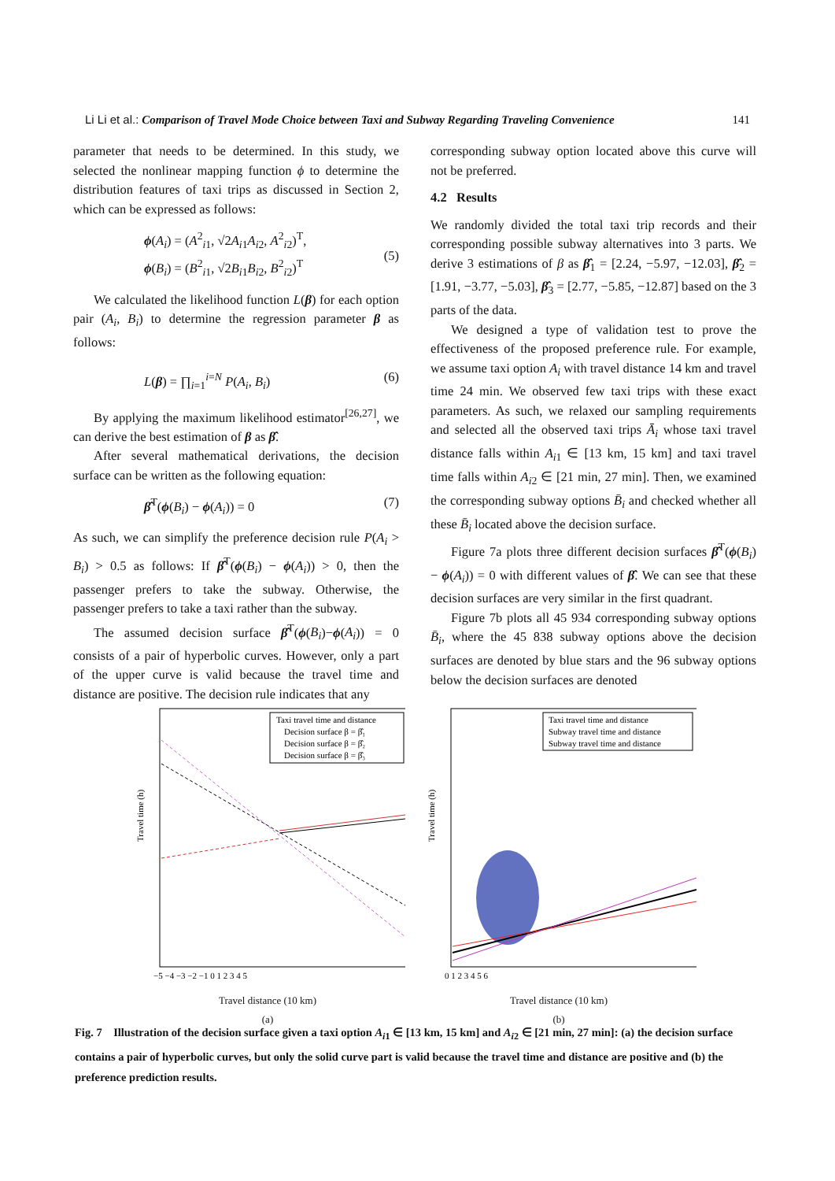Li Li et al.: Comparison of Travel Mode Choice between Taxi and Subway Regarding Traveling Convenience 141
parameter that needs to be determined. In this study, we selected the nonlinear mapping function ϕ to determine the distribution features of taxi trips as discussed in Section 2, which can be expressed as follows:
ϕ(A<sub>i</sub>) = (A<sup>2</sup><sub>i1</sub>, √2A<sub>i</sub><sub>1</sub>A<sub>i</sub><sub>2</sub>, A<sup>2</sup><sub>i2</sub>)<sup>T</sup>,
ϕ(B<sub>i</sub>) = (B<sup>2</sup><sub>i1</sub>, √2B<sub>i</sub><sub>1</sub>B<sub>i</sub><sub>2</sub>, B<sup>2</sup><sub>i2</sub>)<sup>T</sup>
(5)
We calculated the likelihood function L(β) for each option pair (A<sub>i</sub>, B<sub>i</sub>) to determine the regression parameter β as follows:
L(β) = ∏<sub>i=1</sub><sup>i=N</sup> P(A<sub>i</sub>, B<sub>i</sub>) (6)
By applying the maximum likelihood estimator<sup>[26,27]</sup>, we can derive the best estimation of β as β̂.
After several mathematical derivations, the decision surface can be written as the following equation:
β̂<sup>T</sup>(ϕ(B<sub>i</sub>) − ϕ(A<sub>i</sub>)) = 0 (7)
As such, we can simplify the preference decision rule P(A<sub>i</sub> > B<sub>i</sub>) > 0.5 as follows: If β̂<sup>T</sup>(ϕ(B<sub>i</sub>) − ϕ(A<sub>i</sub>)) > 0, then the passenger prefers to take the subway. Otherwise, the passenger prefers to take a taxi rather than the subway.
The assumed decision surface β̂<sup>T</sup>(ϕ(B<sub>i</sub>)−ϕ(A<sub>i</sub>)) = 0 consists of a pair of hyperbolic curves. However, only a part of the upper curve is valid because the travel time and distance are positive. The decision rule indicates that any
corresponding subway option located above this curve will not be preferred.
4.2 Results
We randomly divided the total taxi trip records and their corresponding possible subway alternatives into 3 parts. We derive 3 estimations of β as β̂<sub>1</sub> = [2.24, −5.97, −12.03], β̂<sub>2</sub> = [1.91, −3.77, −5.03], β̂<sub>3</sub> = [2.77, −5.85, −12.87] based on the 3 parts of the data.
We designed a type of validation test to prove the effectiveness of the proposed preference rule. For example, we assume taxi option A<sub>i</sub> with travel distance 14 km and travel time 24 min. We observed few taxi trips with these exact parameters. As such, we relaxed our sampling requirements and selected all the observed taxi trips Ā<sub>i</sub> whose taxi travel distance falls within A<sub>i</sub><sub>1</sub> ∈ [13 km, 15 km] and taxi travel time falls within A<sub>i</sub><sub>2</sub> ∈ [21 min, 27 min]. Then, we examined the corresponding subway options B̄<sub>i</sub> and checked whether all these B̄<sub>i</sub> located above the decision surface.
Figure 7a plots three different decision surfaces β̂<sup>T</sup>(ϕ(B<sub>i</sub>) − ϕ(A<sub>i</sub>)) = 0 with different values of β̂. We can see that these decision surfaces are very similar in the first quadrant.
Figure 7b plots all 45 934 corresponding subway options B̄<sub>i</sub>, where the 45 838 subway options above the decision surfaces are denoted by blue stars and the 96 subway options below the decision surfaces are denoted
Travel time (h)
Taxi travel time and distance
Decision surface β = β̂₁
Decision surface β = β̂₂
Decision surface β = β̂₃
−5 −4 −3 −2 −1 0 1 2 3 4 5
Travel distance (10 km)
(a)
Travel time (h)
Taxi travel time and distance
Subway travel time and distance
Subway travel time and distance
0 1 2 3 4 5 6
Travel distance (10 km)
(b)
Fig. 7 Illustration of the decision surface given a taxi option A<sub>i</sub><sub>1</sub> ∈ [13 km, 15 km] and A<sub>i</sub><sub>2</sub> ∈ [21 min, 27 min]: (a) the decision surface contains a pair of hyperbolic curves, but only the solid curve part is valid because the travel time and distance are positive and (b) the preference prediction results.